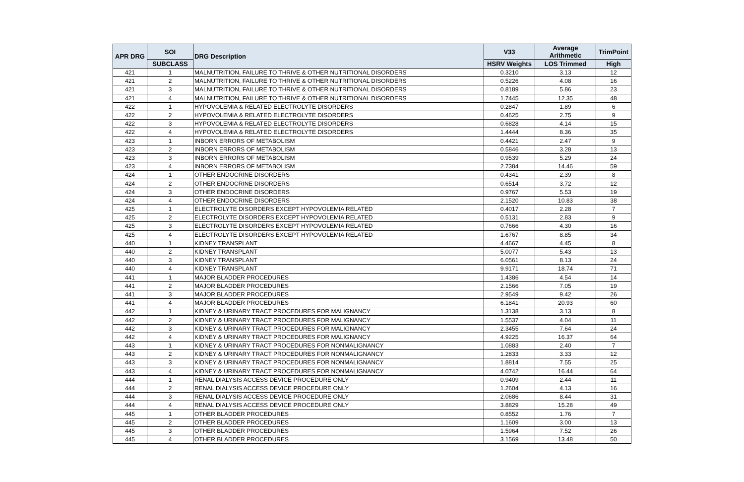| APR DRG | SOI | DRG Description | V33 | Average Arithmetic | TrimPoint |
| --- | --- | --- | --- | --- | --- |
| | SUBCLASS | | HSRV Weights | LOS Trimmed | High |
| 421 | 1 | MALNUTRITION, FAILURE TO THRIVE & OTHER NUTRITIONAL DISORDERS | 0.3210 | 3.13 | 12 |
| 421 | 2 | MALNUTRITION, FAILURE TO THRIVE & OTHER NUTRITIONAL DISORDERS | 0.5226 | 4.08 | 16 |
| 421 | 3 | MALNUTRITION, FAILURE TO THRIVE & OTHER NUTRITIONAL DISORDERS | 0.8189 | 5.86 | 23 |
| 421 | 4 | MALNUTRITION, FAILURE TO THRIVE & OTHER NUTRITIONAL DISORDERS | 1.7445 | 12.35 | 48 |
| 422 | 1 | HYPOVOLEMIA & RELATED ELECTROLYTE DISORDERS | 0.2847 | 1.89 | 6 |
| 422 | 2 | HYPOVOLEMIA & RELATED ELECTROLYTE DISORDERS | 0.4625 | 2.75 | 9 |
| 422 | 3 | HYPOVOLEMIA & RELATED ELECTROLYTE DISORDERS | 0.6828 | 4.14 | 15 |
| 422 | 4 | HYPOVOLEMIA & RELATED ELECTROLYTE DISORDERS | 1.4444 | 8.36 | 35 |
| 423 | 1 | INBORN ERRORS OF METABOLISM | 0.4421 | 2.47 | 9 |
| 423 | 2 | INBORN ERRORS OF METABOLISM | 0.5846 | 3.28 | 13 |
| 423 | 3 | INBORN ERRORS OF METABOLISM | 0.9539 | 5.29 | 24 |
| 423 | 4 | INBORN ERRORS OF METABOLISM | 2.7384 | 14.46 | 59 |
| 424 | 1 | OTHER ENDOCRINE DISORDERS | 0.4341 | 2.39 | 8 |
| 424 | 2 | OTHER ENDOCRINE DISORDERS | 0.6514 | 3.72 | 12 |
| 424 | 3 | OTHER ENDOCRINE DISORDERS | 0.9767 | 5.53 | 19 |
| 424 | 4 | OTHER ENDOCRINE DISORDERS | 2.1520 | 10.83 | 38 |
| 425 | 1 | ELECTROLYTE DISORDERS EXCEPT HYPOVOLEMIA RELATED | 0.4017 | 2.28 | 7 |
| 425 | 2 | ELECTROLYTE DISORDERS EXCEPT HYPOVOLEMIA RELATED | 0.5131 | 2.83 | 9 |
| 425 | 3 | ELECTROLYTE DISORDERS EXCEPT HYPOVOLEMIA RELATED | 0.7666 | 4.30 | 16 |
| 425 | 4 | ELECTROLYTE DISORDERS EXCEPT HYPOVOLEMIA RELATED | 1.6767 | 8.85 | 34 |
| 440 | 1 | KIDNEY TRANSPLANT | 4.4667 | 4.45 | 8 |
| 440 | 2 | KIDNEY TRANSPLANT | 5.0077 | 5.43 | 13 |
| 440 | 3 | KIDNEY TRANSPLANT | 6.0561 | 8.13 | 24 |
| 440 | 4 | KIDNEY TRANSPLANT | 9.9171 | 18.74 | 71 |
| 441 | 1 | MAJOR BLADDER PROCEDURES | 1.4386 | 4.54 | 14 |
| 441 | 2 | MAJOR BLADDER PROCEDURES | 2.1566 | 7.05 | 19 |
| 441 | 3 | MAJOR BLADDER PROCEDURES | 2.9549 | 9.42 | 26 |
| 441 | 4 | MAJOR BLADDER PROCEDURES | 6.1841 | 20.93 | 60 |
| 442 | 1 | KIDNEY & URINARY TRACT PROCEDURES FOR MALIGNANCY | 1.3138 | 3.13 | 8 |
| 442 | 2 | KIDNEY & URINARY TRACT PROCEDURES FOR MALIGNANCY | 1.5537 | 4.04 | 11 |
| 442 | 3 | KIDNEY & URINARY TRACT PROCEDURES FOR MALIGNANCY | 2.3455 | 7.64 | 24 |
| 442 | 4 | KIDNEY & URINARY TRACT PROCEDURES FOR MALIGNANCY | 4.9225 | 16.37 | 64 |
| 443 | 1 | KIDNEY & URINARY TRACT PROCEDURES FOR NONMALIGNANCY | 1.0883 | 2.40 | 7 |
| 443 | 2 | KIDNEY & URINARY TRACT PROCEDURES FOR NONMALIGNANCY | 1.2833 | 3.33 | 12 |
| 443 | 3 | KIDNEY & URINARY TRACT PROCEDURES FOR NONMALIGNANCY | 1.8814 | 7.55 | 25 |
| 443 | 4 | KIDNEY & URINARY TRACT PROCEDURES FOR NONMALIGNANCY | 4.0742 | 16.44 | 64 |
| 444 | 1 | RENAL DIALYSIS ACCESS DEVICE PROCEDURE ONLY | 0.9409 | 2.44 | 11 |
| 444 | 2 | RENAL DIALYSIS ACCESS DEVICE PROCEDURE ONLY | 1.2604 | 4.13 | 16 |
| 444 | 3 | RENAL DIALYSIS ACCESS DEVICE PROCEDURE ONLY | 2.0686 | 8.44 | 31 |
| 444 | 4 | RENAL DIALYSIS ACCESS DEVICE PROCEDURE ONLY | 3.8829 | 15.28 | 49 |
| 445 | 1 | OTHER BLADDER PROCEDURES | 0.8552 | 1.76 | 7 |
| 445 | 2 | OTHER BLADDER PROCEDURES | 1.1609 | 3.00 | 13 |
| 445 | 3 | OTHER BLADDER PROCEDURES | 1.5964 | 7.52 | 26 |
| 445 | 4 | OTHER BLADDER PROCEDURES | 3.1569 | 13.48 | 50 |